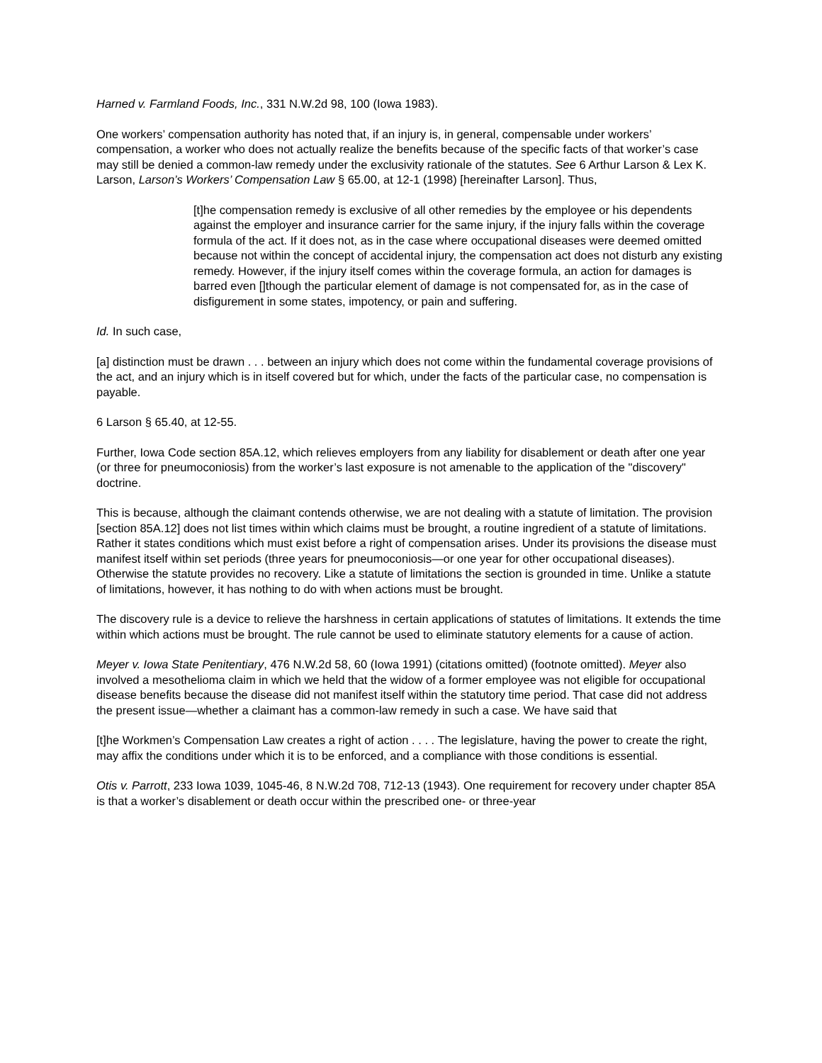Harned v. Farmland Foods, Inc., 331 N.W.2d 98, 100 (Iowa 1983).
One workers’ compensation authority has noted that, if an injury is, in general, compensable under workers’ compensation, a worker who does not actually realize the benefits because of the specific facts of that worker’s case may still be denied a common-law remedy under the exclusivity rationale of the statutes. See 6 Arthur Larson & Lex K. Larson, Larson’s Workers’ Compensation Law § 65.00, at 12-1 (1998) [hereinafter Larson]. Thus,
[t]he compensation remedy is exclusive of all other remedies by the employee or his dependents against the employer and insurance carrier for the same injury, if the injury falls within the coverage formula of the act. If it does not, as in the case where occupational diseases were deemed omitted because not within the concept of accidental injury, the compensation act does not disturb any existing remedy. However, if the injury itself comes within the coverage formula, an action for damages is barred even []though the particular element of damage is not compensated for, as in the case of disfigurement in some states, impotency, or pain and suffering.
Id. In such case,
[a] distinction must be drawn . . . between an injury which does not come within the fundamental coverage provisions of the act, and an injury which is in itself covered but for which, under the facts of the particular case, no compensation is payable.
6 Larson § 65.40, at 12-55.
Further, Iowa Code section 85A.12, which relieves employers from any liability for disablement or death after one year (or three for pneumoconiosis) from the worker’s last exposure is not amenable to the application of the "discovery" doctrine.
This is because, although the claimant contends otherwise, we are not dealing with a statute of limitation. The provision [section 85A.12] does not list times within which claims must be brought, a routine ingredient of a statute of limitations. Rather it states conditions which must exist before a right of compensation arises. Under its provisions the disease must manifest itself within set periods (three years for pneumoconiosis—or one year for other occupational diseases). Otherwise the statute provides no recovery. Like a statute of limitations the section is grounded in time. Unlike a statute of limitations, however, it has nothing to do with when actions must be brought.
The discovery rule is a device to relieve the harshness in certain applications of statutes of limitations. It extends the time within which actions must be brought. The rule cannot be used to eliminate statutory elements for a cause of action.
Meyer v. Iowa State Penitentiary, 476 N.W.2d 58, 60 (Iowa 1991) (citations omitted) (footnote omitted). Meyer also involved a mesothelioma claim in which we held that the widow of a former employee was not eligible for occupational disease benefits because the disease did not manifest itself within the statutory time period. That case did not address the present issue—whether a claimant has a common-law remedy in such a case. We have said that
[t]he Workmen’s Compensation Law creates a right of action . . . . The legislature, having the power to create the right, may affix the conditions under which it is to be enforced, and a compliance with those conditions is essential.
Otis v. Parrott, 233 Iowa 1039, 1045-46, 8 N.W.2d 708, 712-13 (1943). One requirement for recovery under chapter 85A is that a worker’s disablement or death occur within the prescribed one- or three-year